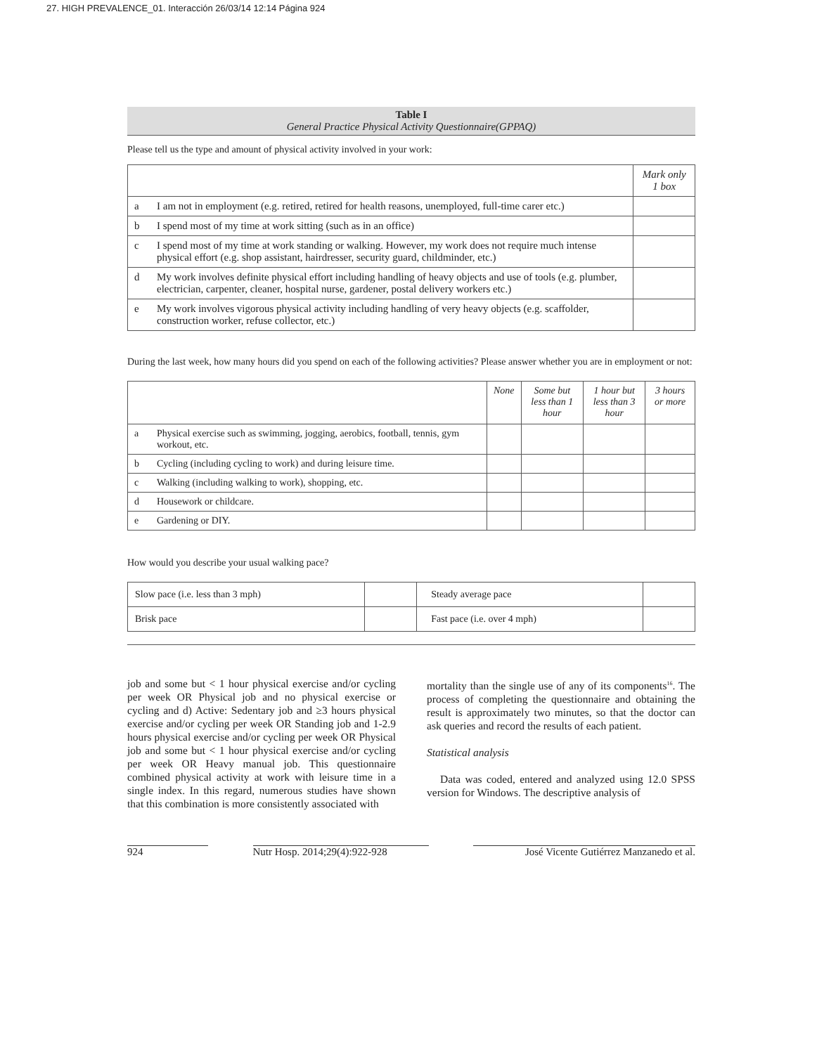27. HIGH PREVALENCE_01. Interacción 26/03/14 12:14 Página 924
Table I
General Practice Physical Activity Questionnaire(GPPAQ)
Please tell us the type and amount of physical activity involved in your work:
| | | Mark only 1 box |
| a | I am not in employment (e.g. retired, retired for health reasons, unemployed, full-time carer etc.) | |
| b | I spend most of my time at work sitting (such as in an office) | |
| c | I spend most of my time at work standing or walking. However, my work does not require much intense physical effort (e.g. shop assistant, hairdresser, security guard, childminder, etc.) | |
| d | My work involves definite physical effort including handling of heavy objects and use of tools (e.g. plumber, electrician, carpenter, cleaner, hospital nurse, gardener, postal delivery workers etc.) | |
| e | My work involves vigorous physical activity including handling of very heavy objects (e.g. scaffolder, construction worker, refuse collector, etc.) | |
During the last week, how many hours did you spend on each of the following activities? Please answer whether you are in employment or not:
| | | None | Some but less than 1 hour | 1 hour but less than 3 hour | 3 hours or more |
| a | Physical exercise such as swimming, jogging, aerobics, football, tennis, gym workout, etc. | | | | |
| b | Cycling (including cycling to work) and during leisure time. | | | | |
| c | Walking (including walking to work), shopping, etc. | | | | |
| d | Housework or childcare. | | | | |
| e | Gardening or DIY. | | | | |
How would you describe your usual walking pace?
| Slow pace (i.e. less than 3 mph) | | Steady average pace | |
| Brisk pace | | Fast pace (i.e. over 4 mph) | |
job and some but < 1 hour physical exercise and/or cycling per week OR Physical job and no physical exercise or cycling and d) Active: Sedentary job and ≥3 hours physical exercise and/or cycling per week OR Standing job and 1-2.9 hours physical exercise and/or cycling per week OR Physical job and some but < 1 hour physical exercise and/or cycling per week OR Heavy manual job. This questionnaire combined physical activity at work with leisure time in a single index. In this regard, numerous studies have shown that this combination is more consistently associated with
mortality than the single use of any of its components<sup>16</sup>. The process of completing the questionnaire and obtaining the result is approximately two minutes, so that the doctor can ask queries and record the results of each patient.
Statistical analysis
Data was coded, entered and analyzed using 12.0 SPSS version for Windows. The descriptive analysis of
924 Nutr Hosp. 2014;29(4):922-928 José Vicente Gutiérrez Manzanedo et al.